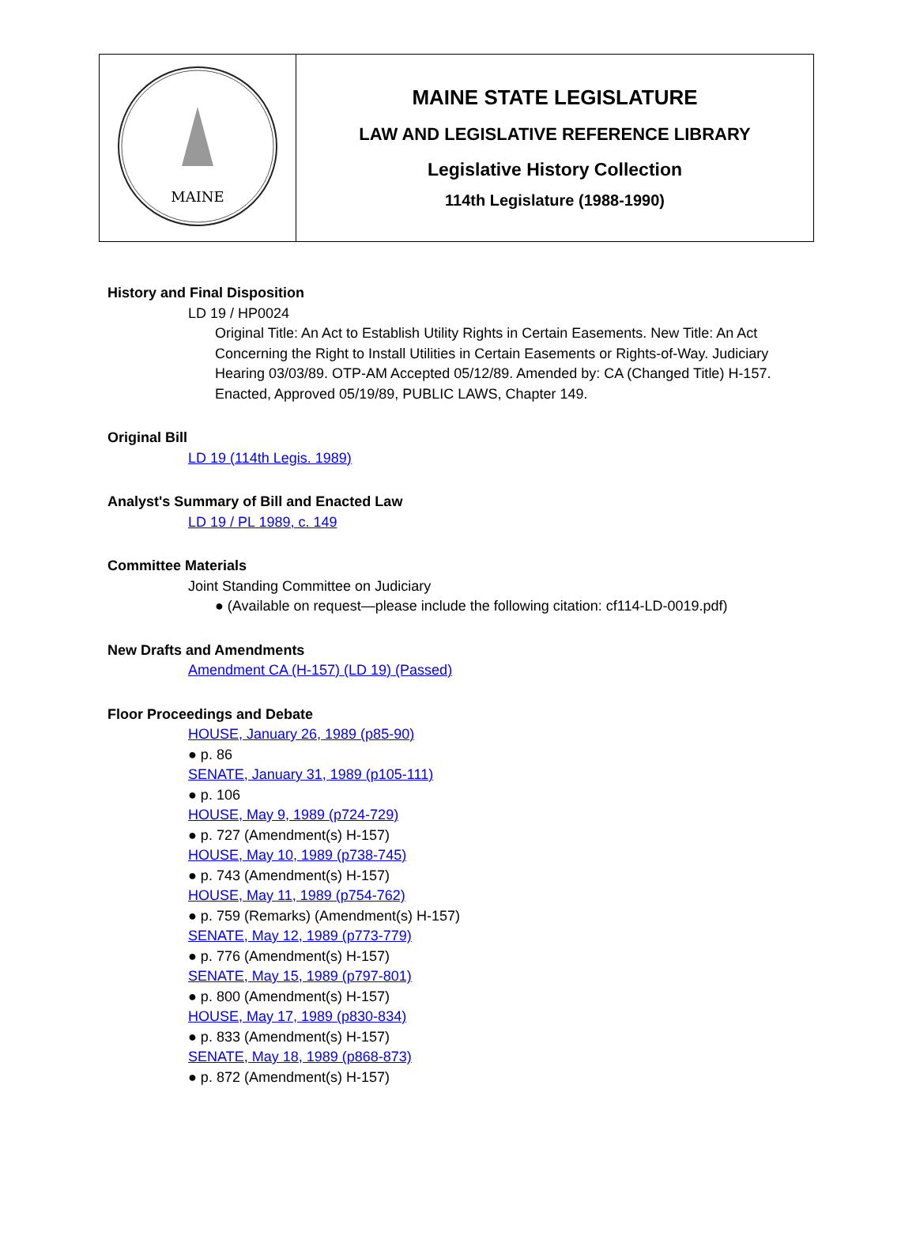| MAINE | MAINE STATE LEGISLATURE LAW AND LEGISLATIVE REFERENCE LIBRARY Legislative History Collection 114th Legislature (1988-1990) |
History and Final Disposition
LD 19 / HP0024
Original Title: An Act to Establish Utility Rights in Certain Easements. New Title: An Act Concerning the Right to Install Utilities in Certain Easements or Rights-of-Way. Judiciary Hearing 03/03/89. OTP-AM Accepted 05/12/89. Amended by: CA (Changed Title) H-157. Enacted, Approved 05/19/89, PUBLIC LAWS, Chapter 149.
Original Bill
LD 19 (114th Legis. 1989)
Analyst's Summary of Bill and Enacted Law
LD 19 / PL 1989, c. 149
Committee Materials
Joint Standing Committee on Judiciary
● (Available on request—please include the following citation: cf114-LD-0019.pdf)
New Drafts and Amendments
Amendment CA (H-157) (LD 19) (Passed)
Floor Proceedings and Debate
HOUSE, January 26, 1989 (p85-90)
● p. 86
SENATE, January 31, 1989 (p105-111)
● p. 106
HOUSE, May 9, 1989 (p724-729)
● p. 727 (Amendment(s) H-157)
HOUSE, May 10, 1989 (p738-745)
● p. 743 (Amendment(s) H-157)
HOUSE, May 11, 1989 (p754-762)
● p. 759 (Remarks) (Amendment(s) H-157)
SENATE, May 12, 1989 (p773-779)
● p. 776 (Amendment(s) H-157)
SENATE, May 15, 1989 (p797-801)
● p. 800 (Amendment(s) H-157)
HOUSE, May 17, 1989 (p830-834)
● p. 833 (Amendment(s) H-157)
SENATE, May 18, 1989 (p868-873)
● p. 872 (Amendment(s) H-157)